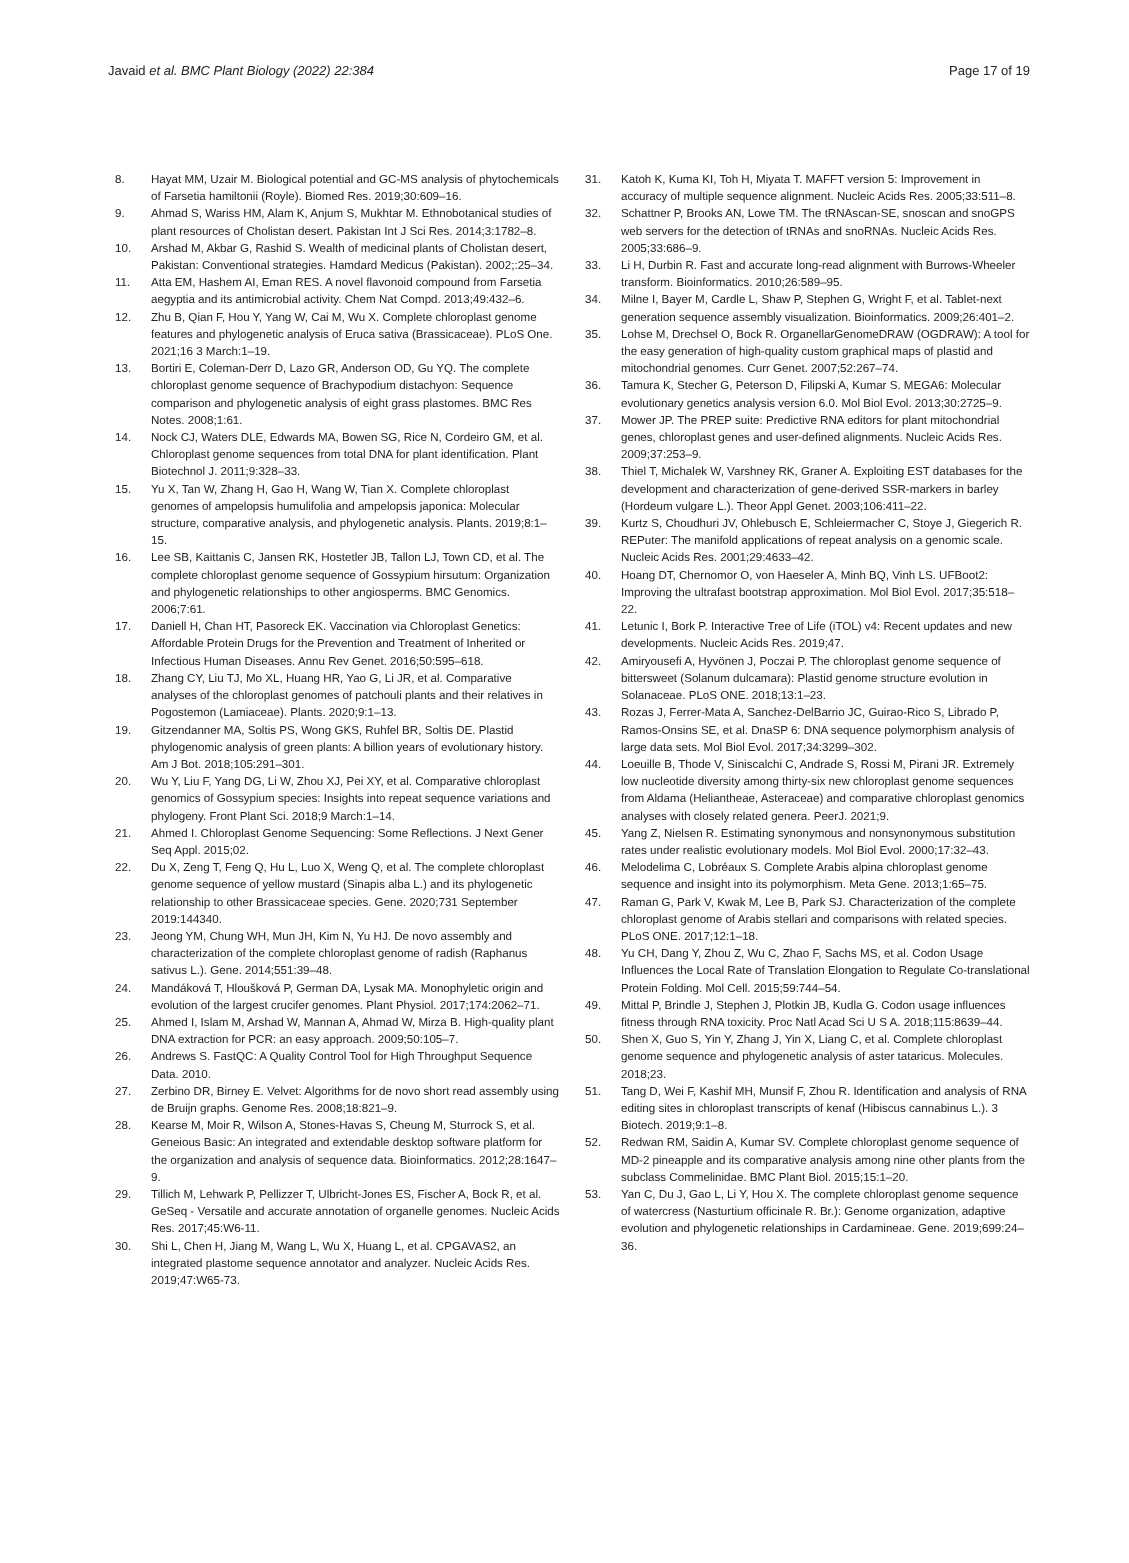Javaid et al. BMC Plant Biology (2022) 22:384
Page 17 of 19
8. Hayat MM, Uzair M. Biological potential and GC-MS analysis of phytochemicals of Farsetia hamiltonii (Royle). Biomed Res. 2019;30:609–16.
9. Ahmad S, Wariss HM, Alam K, Anjum S, Mukhtar M. Ethnobotanical studies of plant resources of Cholistan desert. Pakistan Int J Sci Res. 2014;3:1782–8.
10. Arshad M, Akbar G, Rashid S. Wealth of medicinal plants of Cholistan desert, Pakistan: Conventional strategies. Hamdard Medicus (Pakistan). 2002;:25–34.
11. Atta EM, Hashem AI, Eman RES. A novel flavonoid compound from Farsetia aegyptia and its antimicrobial activity. Chem Nat Compd. 2013;49:432–6.
12. Zhu B, Qian F, Hou Y, Yang W, Cai M, Wu X. Complete chloroplast genome features and phylogenetic analysis of Eruca sativa (Brassicaceae). PLoS One. 2021;16 3 March:1–19.
13. Bortiri E, Coleman-Derr D, Lazo GR, Anderson OD, Gu YQ. The complete chloroplast genome sequence of Brachypodium distachyon: Sequence comparison and phylogenetic analysis of eight grass plastomes. BMC Res Notes. 2008;1:61.
14. Nock CJ, Waters DLE, Edwards MA, Bowen SG, Rice N, Cordeiro GM, et al. Chloroplast genome sequences from total DNA for plant identification. Plant Biotechnol J. 2011;9:328–33.
15. Yu X, Tan W, Zhang H, Gao H, Wang W, Tian X. Complete chloroplast genomes of ampelopsis humulifolia and ampelopsis japonica: Molecular structure, comparative analysis, and phylogenetic analysis. Plants. 2019;8:1–15.
16. Lee SB, Kaittanis C, Jansen RK, Hostetler JB, Tallon LJ, Town CD, et al. The complete chloroplast genome sequence of Gossypium hirsutum: Organization and phylogenetic relationships to other angiosperms. BMC Genomics. 2006;7:61.
17. Daniell H, Chan HT, Pasoreck EK. Vaccination via Chloroplast Genetics: Affordable Protein Drugs for the Prevention and Treatment of Inherited or Infectious Human Diseases. Annu Rev Genet. 2016;50:595–618.
18. Zhang CY, Liu TJ, Mo XL, Huang HR, Yao G, Li JR, et al. Comparative analyses of the chloroplast genomes of patchouli plants and their relatives in Pogostemon (Lamiaceae). Plants. 2020;9:1–13.
19. Gitzendanner MA, Soltis PS, Wong GKS, Ruhfel BR, Soltis DE. Plastid phylogenomic analysis of green plants: A billion years of evolutionary history. Am J Bot. 2018;105:291–301.
20. Wu Y, Liu F, Yang DG, Li W, Zhou XJ, Pei XY, et al. Comparative chloroplast genomics of Gossypium species: Insights into repeat sequence variations and phylogeny. Front Plant Sci. 2018;9 March:1–14.
21. Ahmed I. Chloroplast Genome Sequencing: Some Reflections. J Next Gener Seq Appl. 2015;02.
22. Du X, Zeng T, Feng Q, Hu L, Luo X, Weng Q, et al. The complete chloroplast genome sequence of yellow mustard (Sinapis alba L.) and its phylogenetic relationship to other Brassicaceae species. Gene. 2020;731 September 2019:144340.
23. Jeong YM, Chung WH, Mun JH, Kim N, Yu HJ. De novo assembly and characterization of the complete chloroplast genome of radish (Raphanus sativus L.). Gene. 2014;551:39–48.
24. Mandáková T, Hloušková P, German DA, Lysak MA. Monophyletic origin and evolution of the largest crucifer genomes. Plant Physiol. 2017;174:2062–71.
25. Ahmed I, Islam M, Arshad W, Mannan A, Ahmad W, Mirza B. High-quality plant DNA extraction for PCR: an easy approach. 2009;50:105–7.
26. Andrews S. FastQC: A Quality Control Tool for High Throughput Sequence Data. 2010.
27. Zerbino DR, Birney E. Velvet: Algorithms for de novo short read assembly using de Bruijn graphs. Genome Res. 2008;18:821–9.
28. Kearse M, Moir R, Wilson A, Stones-Havas S, Cheung M, Sturrock S, et al. Geneious Basic: An integrated and extendable desktop software platform for the organization and analysis of sequence data. Bioinformatics. 2012;28:1647–9.
29. Tillich M, Lehwark P, Pellizzer T, Ulbricht-Jones ES, Fischer A, Bock R, et al. GeSeq - Versatile and accurate annotation of organelle genomes. Nucleic Acids Res. 2017;45:W6-11.
30. Shi L, Chen H, Jiang M, Wang L, Wu X, Huang L, et al. CPGAVAS2, an integrated plastome sequence annotator and analyzer. Nucleic Acids Res. 2019;47:W65-73.
31. Katoh K, Kuma KI, Toh H, Miyata T. MAFFT version 5: Improvement in accuracy of multiple sequence alignment. Nucleic Acids Res. 2005;33:511–8.
32. Schattner P, Brooks AN, Lowe TM. The tRNAscan-SE, snoscan and snoGPS web servers for the detection of tRNAs and snoRNAs. Nucleic Acids Res. 2005;33:686–9.
33. Li H, Durbin R. Fast and accurate long-read alignment with Burrows-Wheeler transform. Bioinformatics. 2010;26:589–95.
34. Milne I, Bayer M, Cardle L, Shaw P, Stephen G, Wright F, et al. Tablet-next generation sequence assembly visualization. Bioinformatics. 2009;26:401–2.
35. Lohse M, Drechsel O, Bock R. OrganellarGenomeDRAW (OGDRAW): A tool for the easy generation of high-quality custom graphical maps of plastid and mitochondrial genomes. Curr Genet. 2007;52:267–74.
36. Tamura K, Stecher G, Peterson D, Filipski A, Kumar S. MEGA6: Molecular evolutionary genetics analysis version 6.0. Mol Biol Evol. 2013;30:2725–9.
37. Mower JP. The PREP suite: Predictive RNA editors for plant mitochondrial genes, chloroplast genes and user-defined alignments. Nucleic Acids Res. 2009;37:253–9.
38. Thiel T, Michalek W, Varshney RK, Graner A. Exploiting EST databases for the development and characterization of gene-derived SSR-markers in barley (Hordeum vulgare L.). Theor Appl Genet. 2003;106:411–22.
39. Kurtz S, Choudhuri JV, Ohlebusch E, Schleiermacher C, Stoye J, Giegerich R. REPuter: The manifold applications of repeat analysis on a genomic scale. Nucleic Acids Res. 2001;29:4633–42.
40. Hoang DT, Chernomor O, von Haeseler A, Minh BQ, Vinh LS. UFBoot2: Improving the ultrafast bootstrap approximation. Mol Biol Evol. 2017;35:518–22.
41. Letunic I, Bork P. Interactive Tree of Life (iTOL) v4: Recent updates and new developments. Nucleic Acids Res. 2019;47.
42. Amiryousefi A, Hyvönen J, Poczai P. The chloroplast genome sequence of bittersweet (Solanum dulcamara): Plastid genome structure evolution in Solanaceae. PLoS ONE. 2018;13:1–23.
43. Rozas J, Ferrer-Mata A, Sanchez-DelBarrio JC, Guirao-Rico S, Librado P, Ramos-Onsins SE, et al. DnaSP 6: DNA sequence polymorphism analysis of large data sets. Mol Biol Evol. 2017;34:3299–302.
44. Loeuille B, Thode V, Siniscalchi C, Andrade S, Rossi M, Pirani JR. Extremely low nucleotide diversity among thirty-six new chloroplast genome sequences from Aldama (Heliantheae, Asteraceae) and comparative chloroplast genomics analyses with closely related genera. PeerJ. 2021;9.
45. Yang Z, Nielsen R. Estimating synonymous and nonsynonymous substitution rates under realistic evolutionary models. Mol Biol Evol. 2000;17:32–43.
46. Melodelima C, Lobréaux S. Complete Arabis alpina chloroplast genome sequence and insight into its polymorphism. Meta Gene. 2013;1:65–75.
47. Raman G, Park V, Kwak M, Lee B, Park SJ. Characterization of the complete chloroplast genome of Arabis stellari and comparisons with related species. PLoS ONE. 2017;12:1–18.
48. Yu CH, Dang Y, Zhou Z, Wu C, Zhao F, Sachs MS, et al. Codon Usage Influences the Local Rate of Translation Elongation to Regulate Co-translational Protein Folding. Mol Cell. 2015;59:744–54.
49. Mittal P, Brindle J, Stephen J, Plotkin JB, Kudla G. Codon usage influences fitness through RNA toxicity. Proc Natl Acad Sci U S A. 2018;115:8639–44.
50. Shen X, Guo S, Yin Y, Zhang J, Yin X, Liang C, et al. Complete chloroplast genome sequence and phylogenetic analysis of aster tataricus. Molecules. 2018;23.
51. Tang D, Wei F, Kashif MH, Munsif F, Zhou R. Identification and analysis of RNA editing sites in chloroplast transcripts of kenaf (Hibiscus cannabinus L.). 3 Biotech. 2019;9:1–8.
52. Redwan RM, Saidin A, Kumar SV. Complete chloroplast genome sequence of MD-2 pineapple and its comparative analysis among nine other plants from the subclass Commelinidae. BMC Plant Biol. 2015;15:1–20.
53. Yan C, Du J, Gao L, Li Y, Hou X. The complete chloroplast genome sequence of watercress (Nasturtium officinale R. Br.): Genome organization, adaptive evolution and phylogenetic relationships in Cardamineae. Gene. 2019;699:24–36.